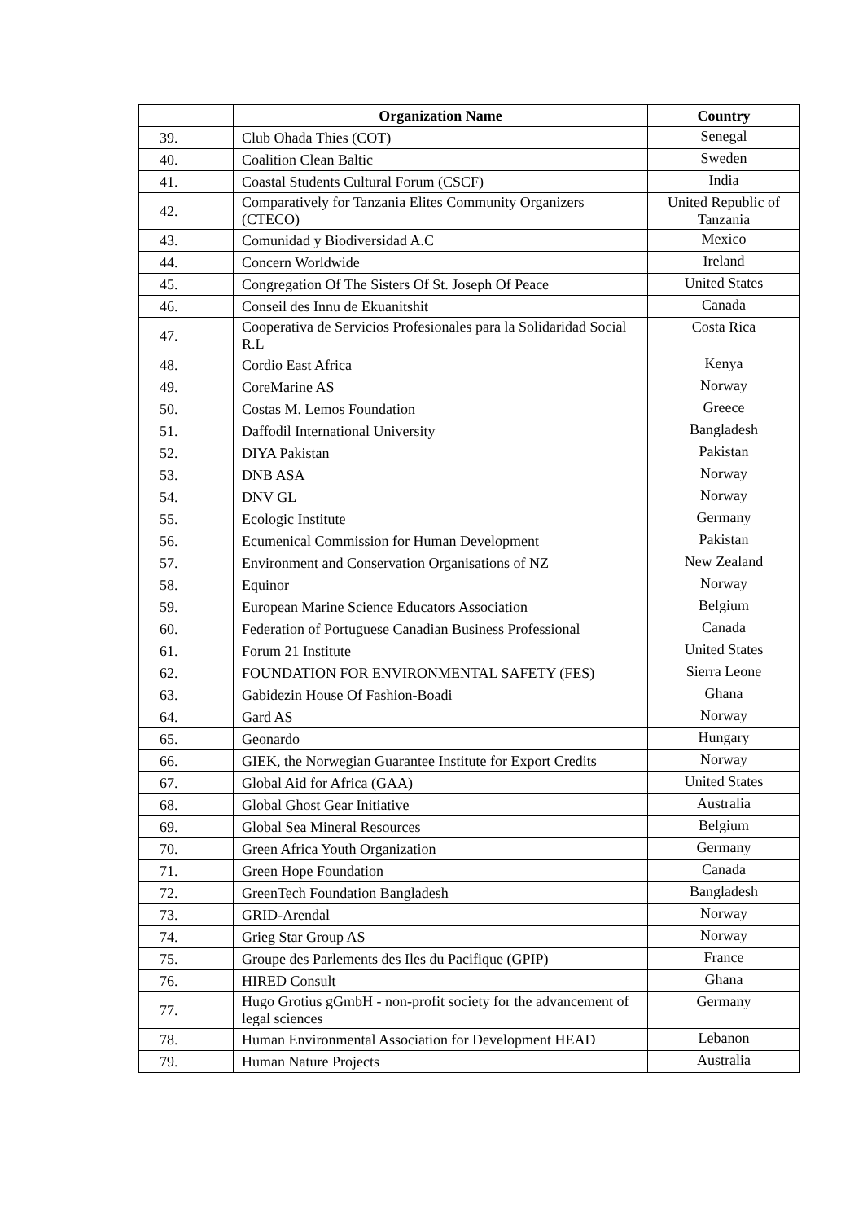| | Organization Name | Country |
| --- | --- | --- |
| 39. | Club Ohada Thies (COT) | Senegal |
| 40. | Coalition Clean Baltic | Sweden |
| 41. | Coastal Students Cultural Forum (CSCF) | India |
| 42. | Comparatively for Tanzania Elites Community Organizers (CTECO) | United Republic of Tanzania |
| 43. | Comunidad y Biodiversidad A.C | Mexico |
| 44. | Concern Worldwide | Ireland |
| 45. | Congregation Of The Sisters Of St. Joseph Of Peace | United States |
| 46. | Conseil des Innu de Ekuanitshit | Canada |
| 47. | Cooperativa de Servicios Profesionales para la Solidaridad Social R.L | Costa Rica |
| 48. | Cordio East Africa | Kenya |
| 49. | CoreMarine AS | Norway |
| 50. | Costas M. Lemos Foundation | Greece |
| 51. | Daffodil International University | Bangladesh |
| 52. | DIYA Pakistan | Pakistan |
| 53. | DNB ASA | Norway |
| 54. | DNV GL | Norway |
| 55. | Ecologic Institute | Germany |
| 56. | Ecumenical Commission for Human Development | Pakistan |
| 57. | Environment and Conservation Organisations of NZ | New Zealand |
| 58. | Equinor | Norway |
| 59. | European Marine Science Educators Association | Belgium |
| 60. | Federation of Portuguese Canadian Business Professional | Canada |
| 61. | Forum 21 Institute | United States |
| 62. | FOUNDATION FOR ENVIRONMENTAL SAFETY (FES) | Sierra Leone |
| 63. | Gabidezin House Of Fashion-Boadi | Ghana |
| 64. | Gard AS | Norway |
| 65. | Geonardo | Hungary |
| 66. | GIEK, the Norwegian Guarantee Institute for Export Credits | Norway |
| 67. | Global Aid for Africa (GAA) | United States |
| 68. | Global Ghost Gear Initiative | Australia |
| 69. | Global Sea Mineral Resources | Belgium |
| 70. | Green Africa Youth Organization | Germany |
| 71. | Green Hope Foundation | Canada |
| 72. | GreenTech Foundation Bangladesh | Bangladesh |
| 73. | GRID-Arendal | Norway |
| 74. | Grieg Star Group AS | Norway |
| 75. | Groupe des Parlements des Iles du Pacifique (GPIP) | France |
| 76. | HIRED Consult | Ghana |
| 77. | Hugo Grotius gGmbH - non-profit society for the advancement of legal sciences | Germany |
| 78. | Human Environmental Association for Development HEAD | Lebanon |
| 79. | Human Nature Projects | Australia |